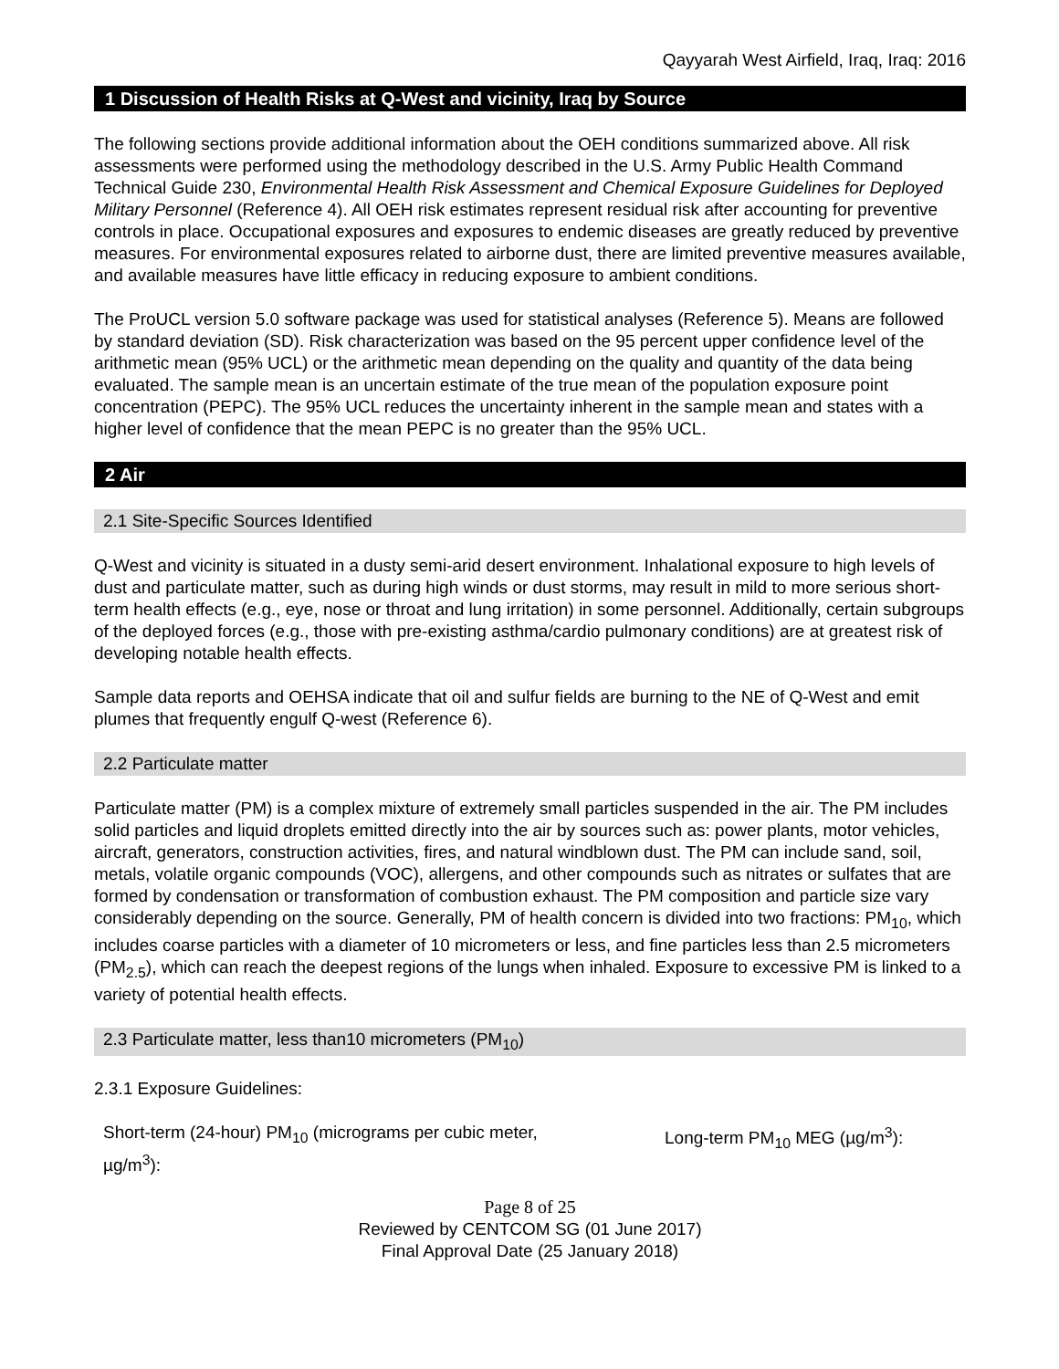Qayyarah West Airfield, Iraq, Iraq: 2016
1 Discussion of Health Risks at Q-West and vicinity, Iraq by Source
The following sections provide additional information about the OEH conditions summarized above. All risk assessments were performed using the methodology described in the U.S. Army Public Health Command Technical Guide 230, Environmental Health Risk Assessment and Chemical Exposure Guidelines for Deployed Military Personnel (Reference 4). All OEH risk estimates represent residual risk after accounting for preventive controls in place. Occupational exposures and exposures to endemic diseases are greatly reduced by preventive measures. For environmental exposures related to airborne dust, there are limited preventive measures available, and available measures have little efficacy in reducing exposure to ambient conditions.
The ProUCL version 5.0 software package was used for statistical analyses (Reference 5). Means are followed by standard deviation (SD). Risk characterization was based on the 95 percent upper confidence level of the arithmetic mean (95% UCL) or the arithmetic mean depending on the quality and quantity of the data being evaluated. The sample mean is an uncertain estimate of the true mean of the population exposure point concentration (PEPC). The 95% UCL reduces the uncertainty inherent in the sample mean and states with a higher level of confidence that the mean PEPC is no greater than the 95% UCL.
2 Air
2.1 Site-Specific Sources Identified
Q-West and vicinity is situated in a dusty semi-arid desert environment. Inhalational exposure to high levels of dust and particulate matter, such as during high winds or dust storms, may result in mild to more serious short-term health effects (e.g., eye, nose or throat and lung irritation) in some personnel. Additionally, certain subgroups of the deployed forces (e.g., those with pre-existing asthma/cardio pulmonary conditions) are at greatest risk of developing notable health effects.
Sample data reports and OEHSA indicate that oil and sulfur fields are burning to the NE of Q-West and emit plumes that frequently engulf Q-west (Reference 6).
2.2 Particulate matter
Particulate matter (PM) is a complex mixture of extremely small particles suspended in the air. The PM includes solid particles and liquid droplets emitted directly into the air by sources such as: power plants, motor vehicles, aircraft, generators, construction activities, fires, and natural windblown dust. The PM can include sand, soil, metals, volatile organic compounds (VOC), allergens, and other compounds such as nitrates or sulfates that are formed by condensation or transformation of combustion exhaust. The PM composition and particle size vary considerably depending on the source. Generally, PM of health concern is divided into two fractions: PM<sub>10</sub>, which includes coarse particles with a diameter of 10 micrometers or less, and fine particles less than 2.5 micrometers (PM<sub>2.5</sub>), which can reach the deepest regions of the lungs when inhaled. Exposure to excessive PM is linked to a variety of potential health effects.
2.3 Particulate matter, less than10 micrometers (PM<sub>10</sub>)
2.3.1 Exposure Guidelines:
Short-term (24-hour) PM<sub>10</sub> (micrograms per cubic meter, µg/m<sup>3</sup>):
Long-term PM<sub>10</sub> MEG (µg/m<sup>3</sup>):
Page 8 of 25
Reviewed by CENTCOM SG (01 June 2017)
Final Approval Date (25 January 2018)